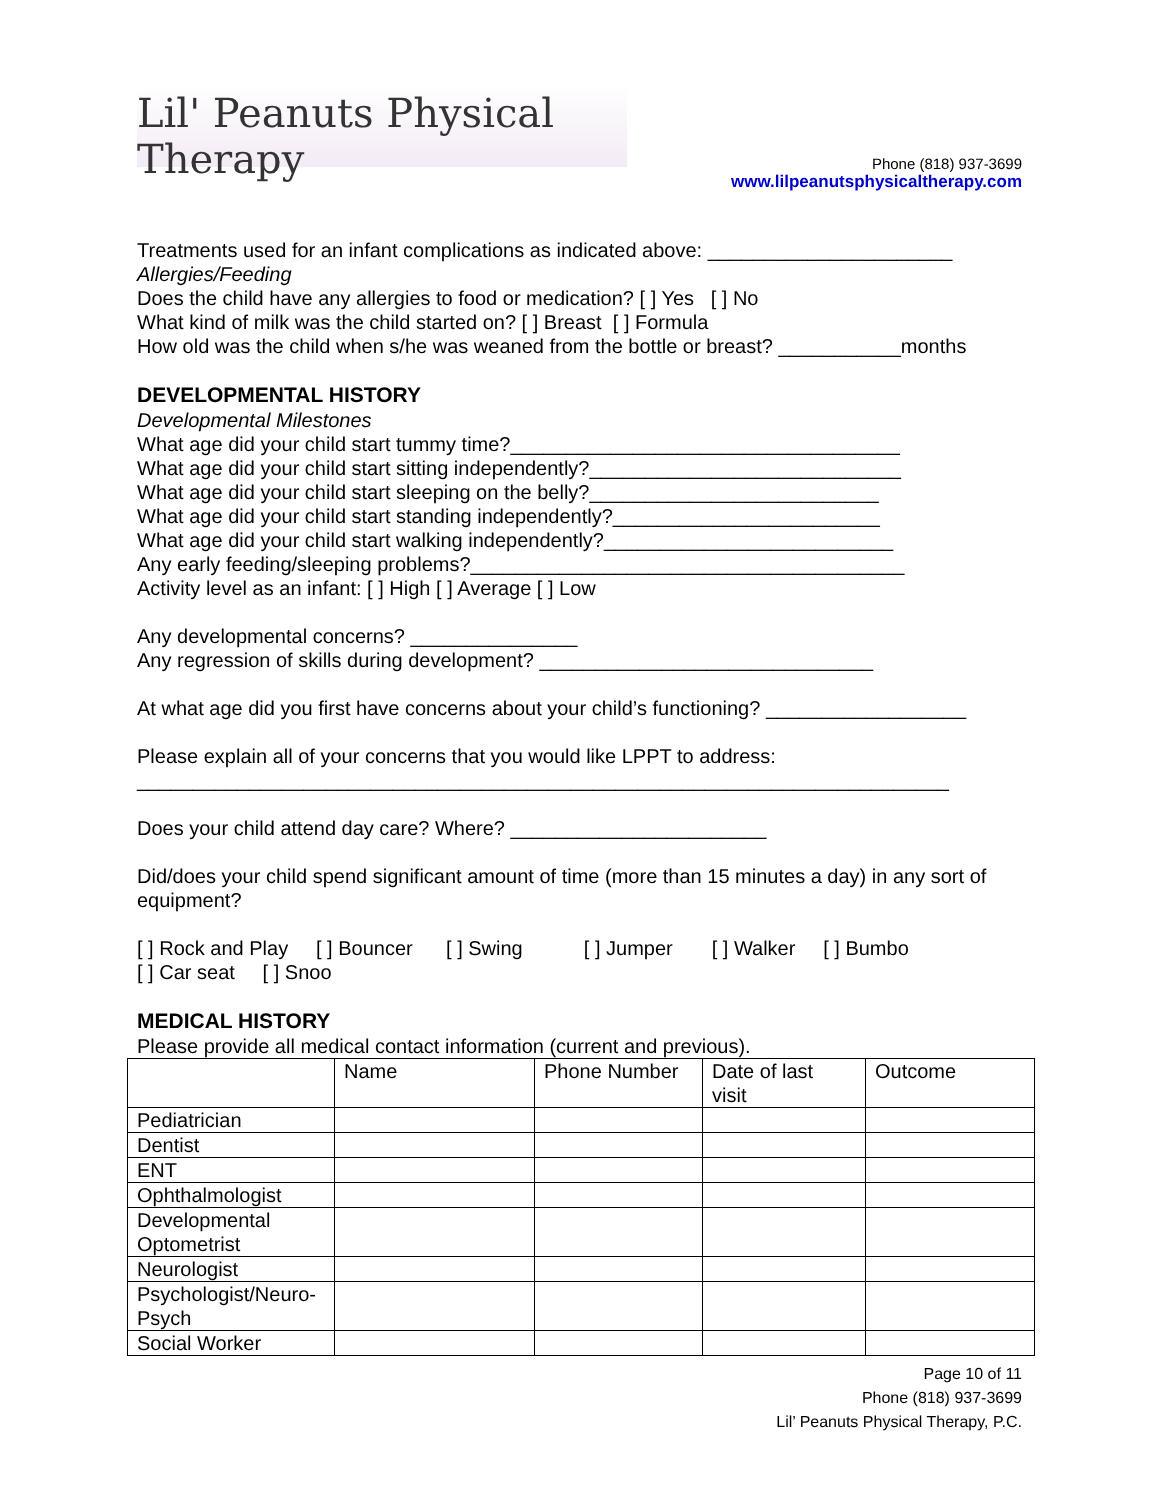Lil' Peanuts Physical Therapy
Phone (818) 937-3699
www.lilpeanutsphysicaltherapy.com
Treatments used for an infant complications as indicated above: ______________________
Allergies/Feeding
Does the child have any allergies to food or medication? [ ] Yes [ ] No
What kind of milk was the child started on? [ ] Breast [ ] Formula
How old was the child when s/he was weaned from the bottle or breast? ___________months
DEVELOPMENTAL HISTORY
Developmental Milestones
What age did your child start tummy time?___________________________________
What age did your child start sitting independently?____________________________
What age did your child start sleeping on the belly?__________________________
What age did your child start standing independently?________________________
What age did your child start walking independently?__________________________
Any early feeding/sleeping problems?_______________________________________
Activity level as an infant: [ ] High [ ] Average [ ] Low
Any developmental concerns? _______________
Any regression of skills during development? ______________________________
At what age did you first have concerns about your child’s functioning? __________________
Please explain all of your concerns that you would like LPPT to address:
_________________________________________________________________________
Does your child attend day care? Where? _______________________
Did/does your child spend significant amount of time (more than 15 minutes a day) in any sort of equipment?
[ ] Rock and Play [ ] Bouncer [ ] Swing [ ] Jumper [ ] Walker [ ] Bumbo
[ ] Car seat [ ] Snoo
MEDICAL HISTORY
Please provide all medical contact information (current and previous).
| | Name | Phone Number | Date of last visit | Outcome |
| Pediatrician | | | | |
| Dentist | | | | |
| ENT | | | | |
| Ophthalmologist | | | | |
| Developmental Optometrist | | | | |
| Neurologist | | | | |
| Psychologist/Neuro-Psych | | | | |
| Social Worker | | | | |
Page 10 of 11
Phone (818) 937-3699
Lil’ Peanuts Physical Therapy, P.C.